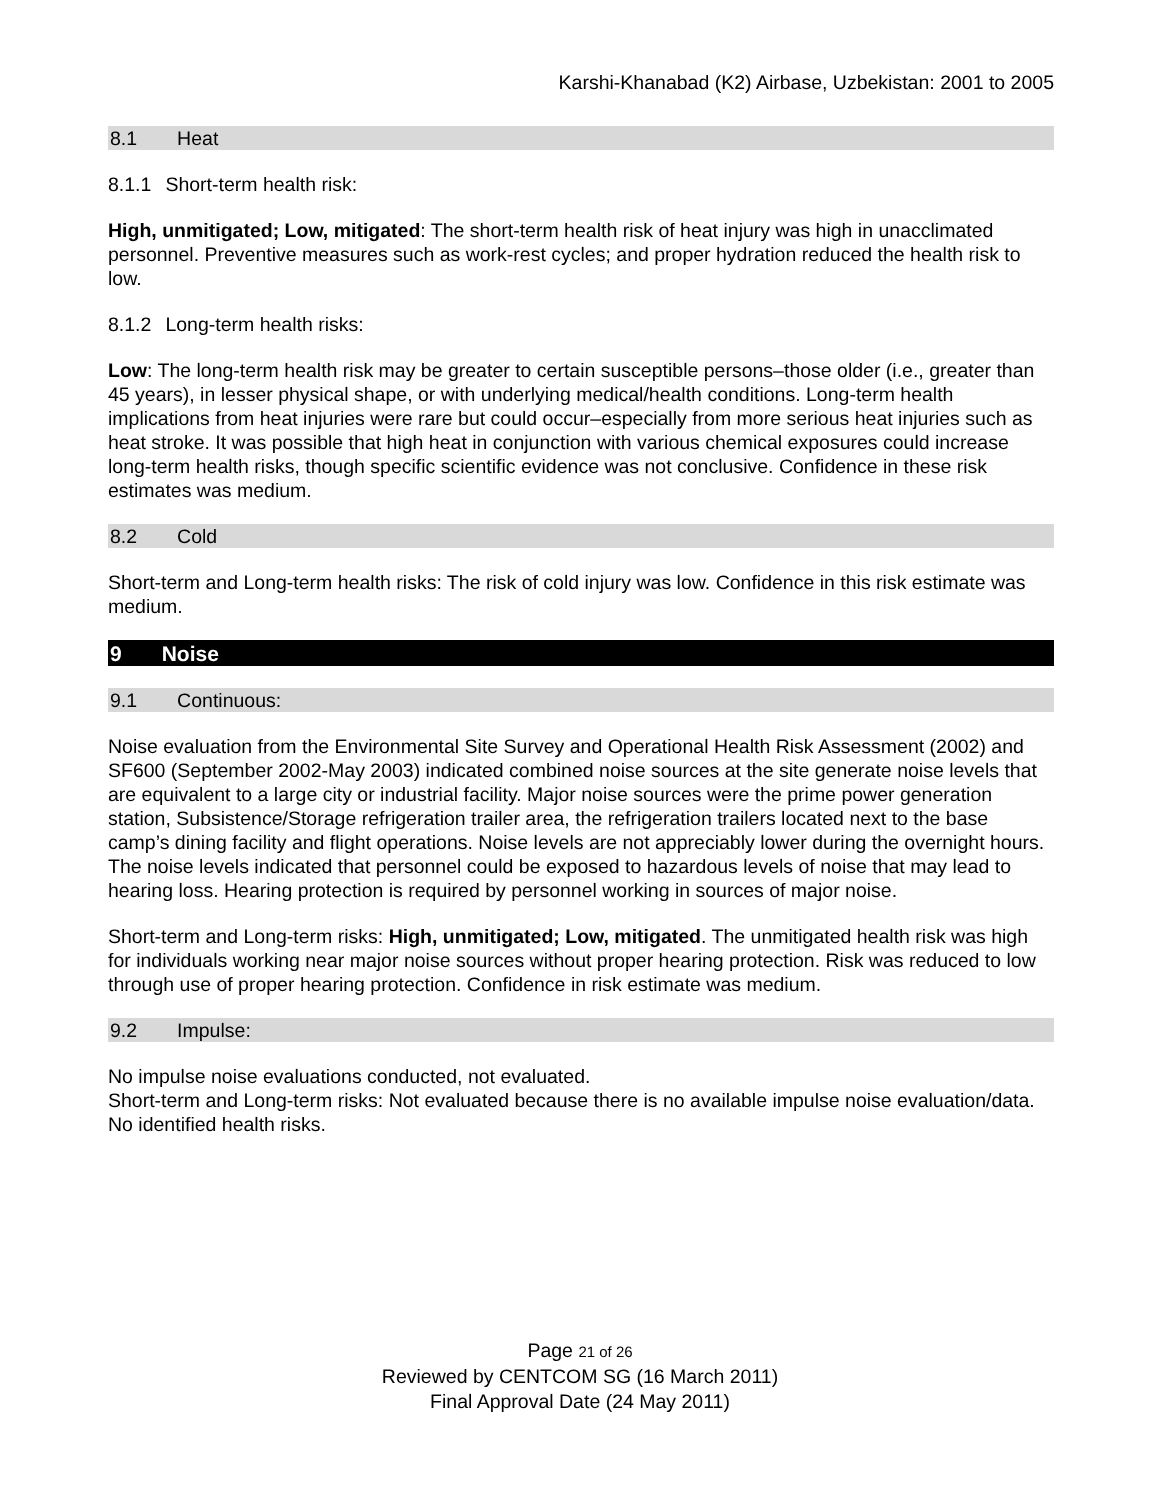Karshi-Khanabad (K2) Airbase, Uzbekistan: 2001 to 2005
8.1 Heat
8.1.1 Short-term health risk:
High, unmitigated; Low, mitigated: The short-term health risk of heat injury was high in unacclimated personnel. Preventive measures such as work-rest cycles; and proper hydration reduced the health risk to low.
8.1.2 Long-term health risks:
Low: The long-term health risk may be greater to certain susceptible persons–those older (i.e., greater than 45 years), in lesser physical shape, or with underlying medical/health conditions. Long-term health implications from heat injuries were rare but could occur–especially from more serious heat injuries such as heat stroke. It was possible that high heat in conjunction with various chemical exposures could increase long-term health risks, though specific scientific evidence was not conclusive. Confidence in these risk estimates was medium.
8.2 Cold
Short-term and Long-term health risks: The risk of cold injury was low. Confidence in this risk estimate was medium.
9 Noise
9.1 Continuous:
Noise evaluation from the Environmental Site Survey and Operational Health Risk Assessment (2002) and SF600 (September 2002-May 2003) indicated combined noise sources at the site generate noise levels that are equivalent to a large city or industrial facility. Major noise sources were the prime power generation station, Subsistence/Storage refrigeration trailer area, the refrigeration trailers located next to the base camp’s dining facility and flight operations. Noise levels are not appreciably lower during the overnight hours. The noise levels indicated that personnel could be exposed to hazardous levels of noise that may lead to hearing loss. Hearing protection is required by personnel working in sources of major noise.
Short-term and Long-term risks: High, unmitigated; Low, mitigated. The unmitigated health risk was high for individuals working near major noise sources without proper hearing protection. Risk was reduced to low through use of proper hearing protection. Confidence in risk estimate was medium.
9.2 Impulse:
No impulse noise evaluations conducted, not evaluated.
Short-term and Long-term risks: Not evaluated because there is no available impulse noise evaluation/data. No identified health risks.
Page 21 of 26
Reviewed by CENTCOM SG (16 March 2011)
Final Approval Date (24 May 2011)